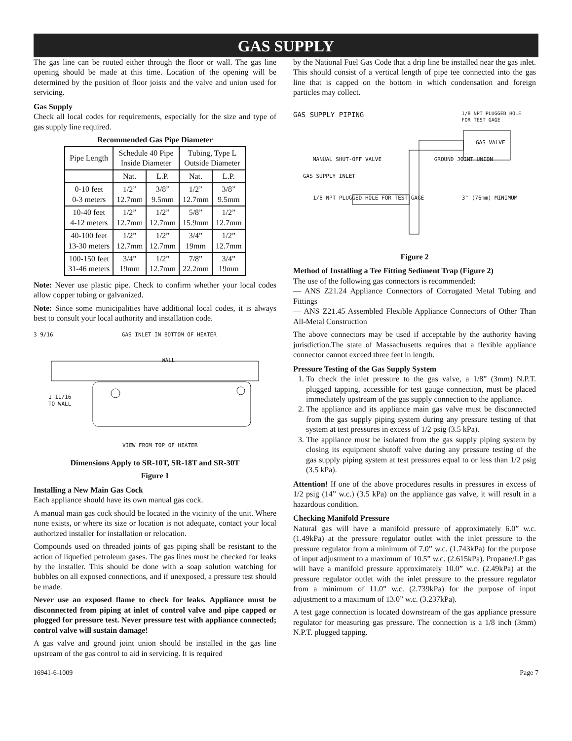GAS SUPPLY
The gas line can be routed either through the floor or wall. The gas line opening should be made at this time. Location of the opening will be determined by the position of floor joists and the valve and union used for servicing.
Gas Supply
Check all local codes for requirements, especially for the size and type of gas supply line required.
Recommended Gas Pipe Diameter
| Pipe Length | Schedule 40 Pipe Inside Diameter | | Tubing, Type L Outside Diameter | |
| --- | --- | --- | --- | --- |
| | Nat. | L.P. | Nat. | L.P. |
| 0-10 feet 0-3 meters | 1/2” 12.7mm | 3/8” 9.5mm | 1/2” 12.7mm | 3/8” 9.5mm |
| 10-40 feet 4-12 meters | 1/2” 12.7mm | 1/2” 12.7mm | 5/8” 15.9mm | 1/2” 12.7mm |
| 40-100 feet 13-30 meters | 1/2” 12.7mm | 1/2” 12.7mm | 3/4” 19mm | 1/2” 12.7mm |
| 100-150 feet 31-46 meters | 3/4” 19mm | 1/2” 12.7mm | 7/8” 22.2mm | 3/4” 19mm |
Note: Never use plastic pipe. Check to confirm whether your local codes allow copper tubing or galvanized.
Note: Since some municipalities have additional local codes, it is always best to consult your local authority and installation code.
3 9/16 GAS INLET IN BOTTOM OF HEATER
WALL
1 11/16
TO WALL
VIEW FROM TOP OF HEATER
Dimensions Apply to SR-10T, SR-18T and SR-30T
Figure 1
Installing a New Main Gas Cock
Each appliance should have its own manual gas cock.
A manual main gas cock should be located in the vicinity of the unit. Where none exists, or where its size or location is not adequate, contact your local authorized installer for installation or relocation.
Compounds used on threaded joints of gas piping shall be resistant to the action of liquefied petroleum gases. The gas lines must be checked for leaks by the installer. This should be done with a soap solution watching for bubbles on all exposed connections, and if unexposed, a pressure test should be made.
Never use an exposed flame to check for leaks. Appliance must be disconnected from piping at inlet of control valve and pipe capped or plugged for pressure test. Never pressure test with appliance connected; control valve will sustain damage!
A gas valve and ground joint union should be installed in the gas line upstream of the gas control to aid in servicing. It is required
by the National Fuel Gas Code that a drip line be installed near the gas inlet. This should consist of a vertical length of pipe tee connected into the gas line that is capped on the bottom in which condensation and foreign particles may collect.
GAS SUPPLY PIPING 1/8 NPT PLUGGED HOLE
FOR TEST GAGE
GAS VALVE
MANUAL SHUT-OFF VALVE GROUND JOINT UNION
GAS SUPPLY INLET
1/8 NPT PLUGGED HOLE FOR TEST GAGE 3" (76mm) MINIMUM
Figure 2
Method of Installing a Tee Fitting Sediment Trap (Figure 2)
The use of the following gas connectors is recommended:
— ANS Z21.24 Appliance Connectors of Corrugated Metal Tubing and Fittings
— ANS Z21.45 Assembled Flexible Appliance Connectors of Other Than All-Metal Construction
The above connectors may be used if acceptable by the authority having jurisdiction.The state of Massachusetts requires that a flexible appliance connector cannot exceed three feet in length.
Pressure Testing of the Gas Supply System
1. To check the inlet pressure to the gas valve, a 1/8” (3mm) N.P.T. plugged tapping, accessible for test gauge connection, must be placed immediately upstream of the gas supply connection to the appliance.
2. The appliance and its appliance main gas valve must be disconnected from the gas supply piping system during any pressure testing of that system at test pressures in excess of 1/2 psig (3.5 kPa).
3. The appliance must be isolated from the gas supply piping system by closing its equipment shutoff valve during any pressure testing of the gas supply piping system at test pressures equal to or less than 1/2 psig (3.5 kPa).
Attention! If one of the above procedures results in pressures in excess of 1/2 psig (14” w.c.) (3.5 kPa) on the appliance gas valve, it will result in a hazardous condition.
Checking Manifold Pressure
Natural gas will have a manifold pressure of approximately 6.0” w.c. (1.49kPa) at the pressure regulator outlet with the inlet pressure to the pressure regulator from a minimum of 7.0” w.c. (1.743kPa) for the purpose of input adjustment to a maximum of 10.5” w.c. (2.615kPa). Propane/LP gas will have a manifold pressure approximately 10.0” w.c. (2.49kPa) at the pressure regulator outlet with the inlet pressure to the pressure regulator from a minimum of 11.0” w.c. (2.739kPa) for the purpose of input adjustment to a maximum of 13.0” w.c. (3.237kPa).
A test gage connection is located downstream of the gas appliance pressure regulator for measuring gas pressure. The connection is a 1/8 inch (3mm) N.P.T. plugged tapping.
16941-6-1009 Page 7